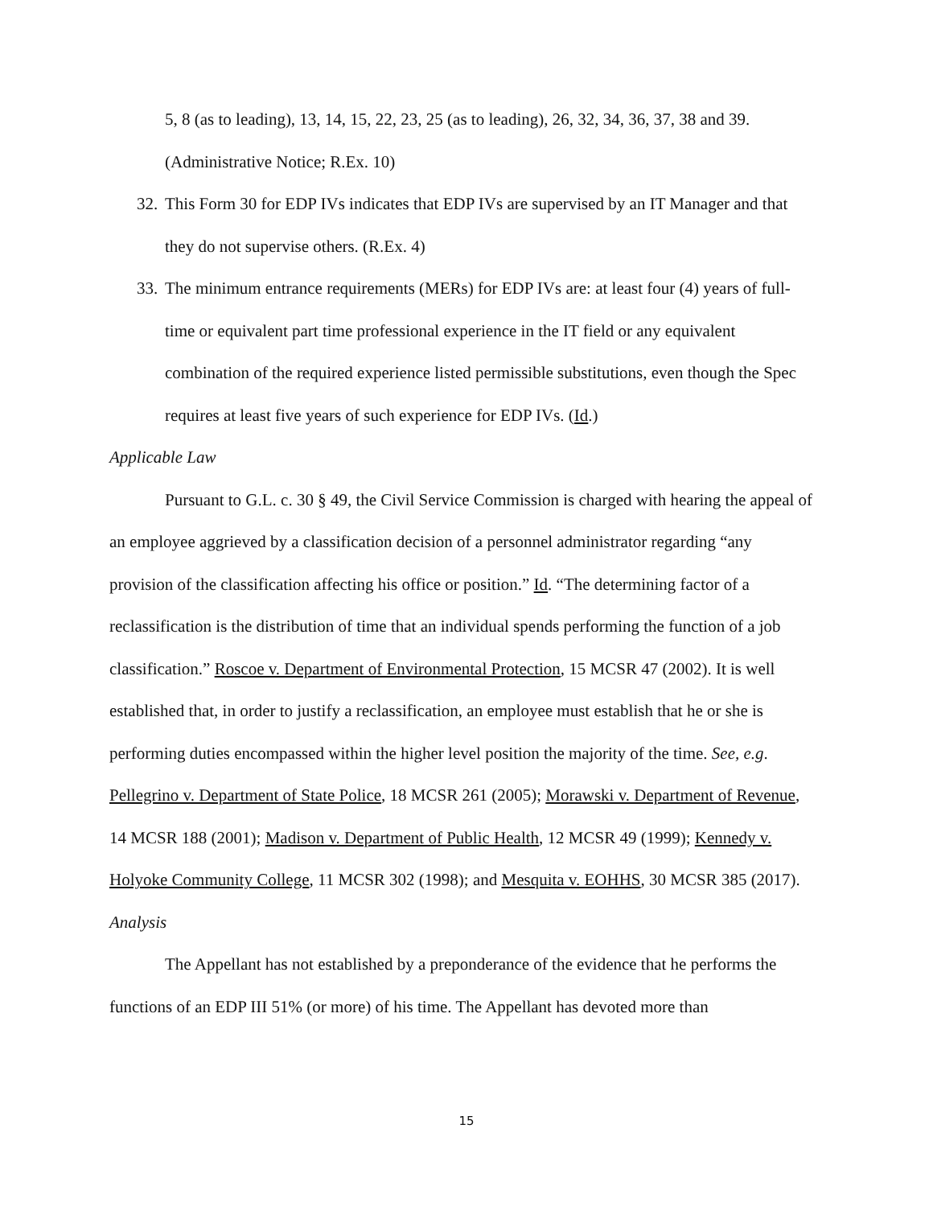5, 8 (as to leading), 13, 14, 15, 22, 23, 25 (as to leading), 26, 32, 34, 36, 37, 38 and 39. (Administrative Notice; R.Ex. 10)
32. This Form 30 for EDP IVs indicates that EDP IVs are supervised by an IT Manager and that they do not supervise others. (R.Ex. 4)
33. The minimum entrance requirements (MERs) for EDP IVs are: at least four (4) years of full-time or equivalent part time professional experience in the IT field or any equivalent combination of the required experience listed permissible substitutions, even though the Spec requires at least five years of such experience for EDP IVs. (Id.)
Applicable Law
Pursuant to G.L. c. 30 § 49, the Civil Service Commission is charged with hearing the appeal of an employee aggrieved by a classification decision of a personnel administrator regarding “any provision of the classification affecting his office or position.” Id. “The determining factor of a reclassification is the distribution of time that an individual spends performing the function of a job classification.” Roscoe v. Department of Environmental Protection, 15 MCSR 47 (2002). It is well established that, in order to justify a reclassification, an employee must establish that he or she is performing duties encompassed within the higher level position the majority of the time. See, e.g. Pellegrino v. Department of State Police, 18 MCSR 261 (2005); Morawski v. Department of Revenue, 14 MCSR 188 (2001); Madison v. Department of Public Health, 12 MCSR 49 (1999); Kennedy v. Holyoke Community College, 11 MCSR 302 (1998); and Mesquita v. EOHHS, 30 MCSR 385 (2017).
Analysis
The Appellant has not established by a preponderance of the evidence that he performs the functions of an EDP III 51% (or more) of his time. The Appellant has devoted more than
15